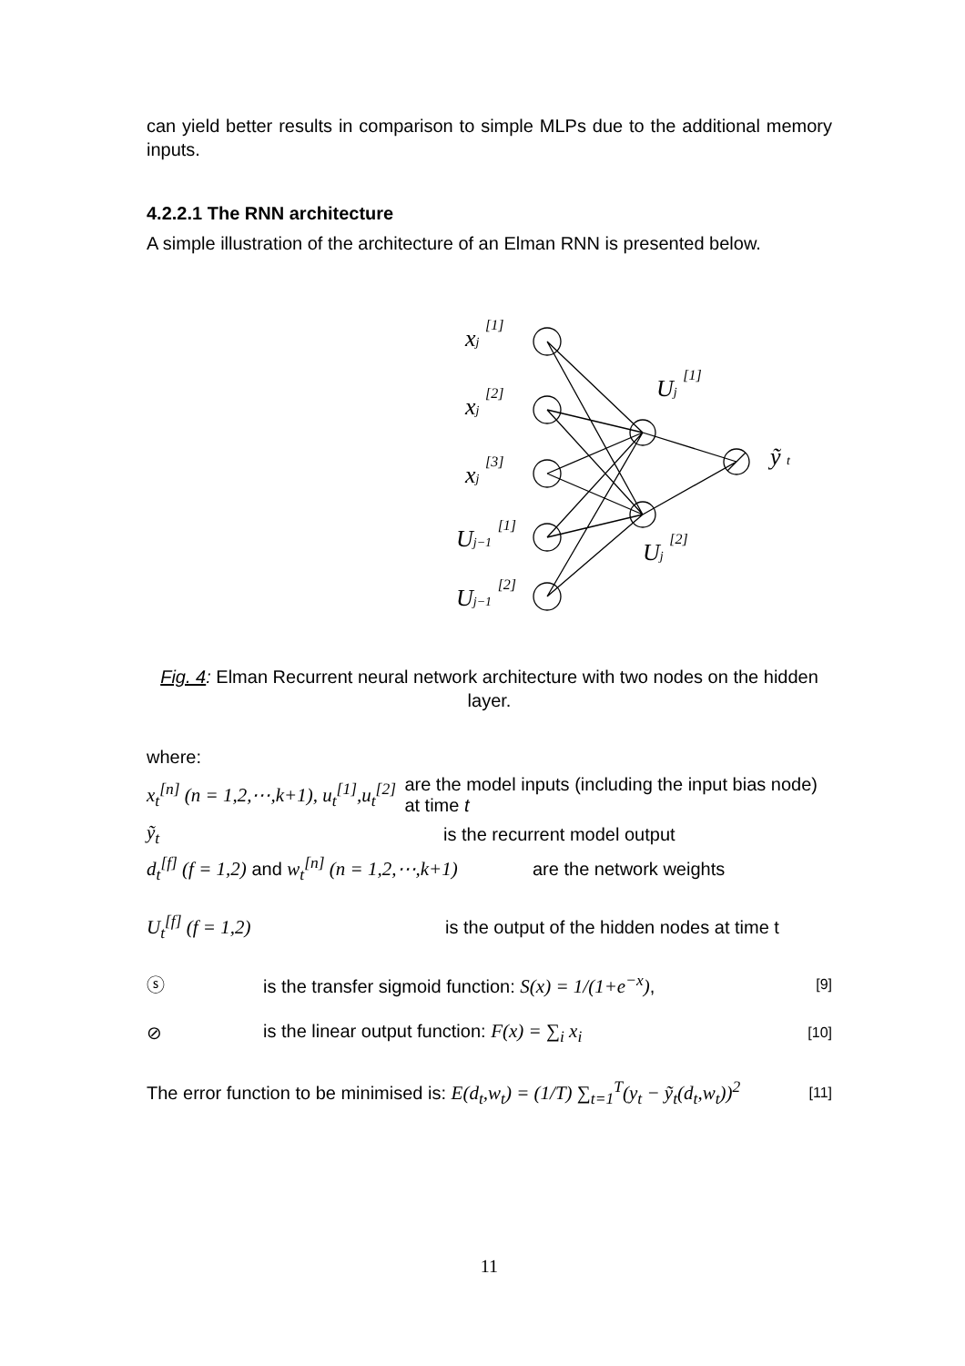can yield better results in comparison to simple MLPs due to the additional memory inputs.
4.2.2.1 The RNN architecture
A simple illustration of the architecture of an Elman RNN is presented below.
xj [1]
xj [2]
xj [3]
Uj−1 [1]
Uj−1 [2]
Uj [1]
Uj [2]
ỹ t
Fig. 4: Elman Recurrent neural network architecture with two nodes on the hidden layer.
where:
x<sub>t</sub><sup>[n]</sup> (n = 1,2,⋯,k+1), u<sub>t</sub><sup>[1]</sup>,u<sub>t</sub><sup>[2]</sup> are the model inputs (including the input bias node) at time t
ỹ<sub>t</sub> is the recurrent model output
d<sub>t</sub><sup>[f]</sup> (f = 1,2) and w<sub>t</sub><sup>[n]</sup> (n = 1,2,⋯,k+1) are the network weights
U<sub>t</sub><sup>[f]</sup> (f = 1,2) is the output of the hidden nodes at time t
ⓢ is the transfer sigmoid function: S(x) = 1/(1+e<sup>−x</sup>), [9]
⊘ is the linear output function: F(x) = ∑<sub>i</sub> x<sub>i</sub> [10]
The error function to be minimised is: E(d<sub>t</sub>,w<sub>t</sub>) = (1/T) ∑<sub>t=1</sub><sup>T</sup>(y<sub>t</sub> − ỹ<sub>t</sub>(d<sub>t</sub>,w<sub>t</sub>))<sup>2</sup> [11]
11